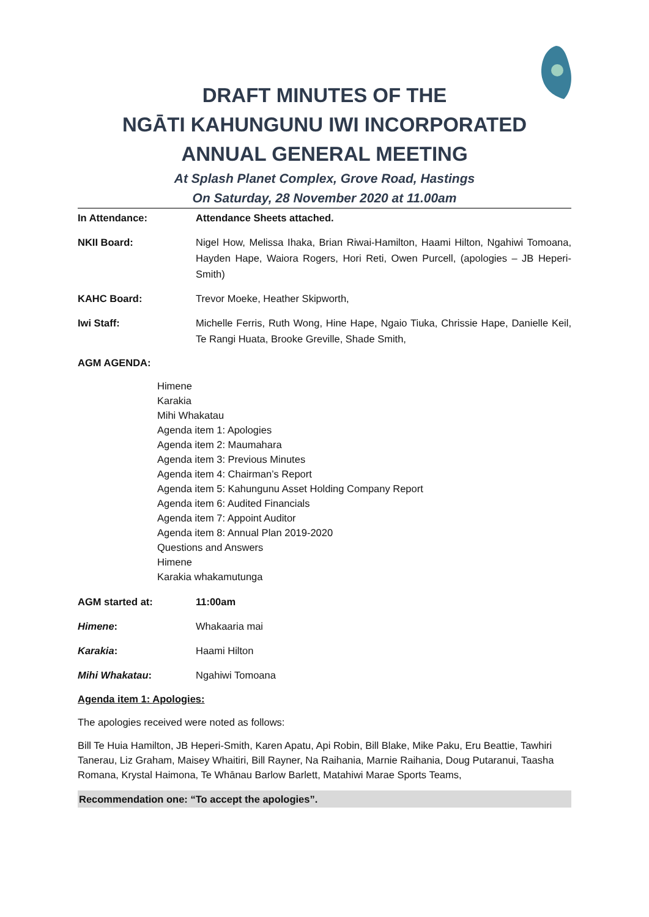DRAFT MINUTES OF THE
NGĀTI KAHUNGUNU IWI INCORPORATED
ANNUAL GENERAL MEETING
At Splash Planet Complex, Grove Road, Hastings
On Saturday, 28 November 2020 at 11.00am
In Attendance: Attendance Sheets attached.
NKII Board: Nigel How, Melissa Ihaka, Brian Riwai-Hamilton, Haami Hilton, Ngahiwi Tomoana, Hayden Hape, Waiora Rogers, Hori Reti, Owen Purcell, (apologies – JB Heperi-Smith)
KAHC Board: Trevor Moeke, Heather Skipworth,
Iwi Staff: Michelle Ferris, Ruth Wong, Hine Hape, Ngaio Tiuka, Chrissie Hape, Danielle Keil, Te Rangi Huata, Brooke Greville, Shade Smith,
AGM AGENDA:
Himene
Karakia
Mihi Whakatau
Agenda item 1: Apologies
Agenda item 2: Maumahara
Agenda item 3: Previous Minutes
Agenda item 4: Chairman’s Report
Agenda item 5: Kahungunu Asset Holding Company Report
Agenda item 6: Audited Financials
Agenda item 7: Appoint Auditor
Agenda item 8: Annual Plan 2019-2020
Questions and Answers
Himene
Karakia whakamutunga
AGM started at: 11:00am
Himene: Whakaaria mai
Karakia: Haami Hilton
Mihi Whakatau: Ngahiwi Tomoana
Agenda item 1: Apologies:
The apologies received were noted as follows:
Bill Te Huia Hamilton, JB Heperi-Smith, Karen Apatu, Api Robin, Bill Blake, Mike Paku, Eru Beattie, Tawhiri Tanerau, Liz Graham, Maisey Whaitiri, Bill Rayner, Na Raihania, Marnie Raihania, Doug Putaranui, Taasha Romana, Krystal Haimona, Te Whānau Barlow Barlett, Matahiwi Marae Sports Teams,
Recommendation one: “To accept the apologies”.